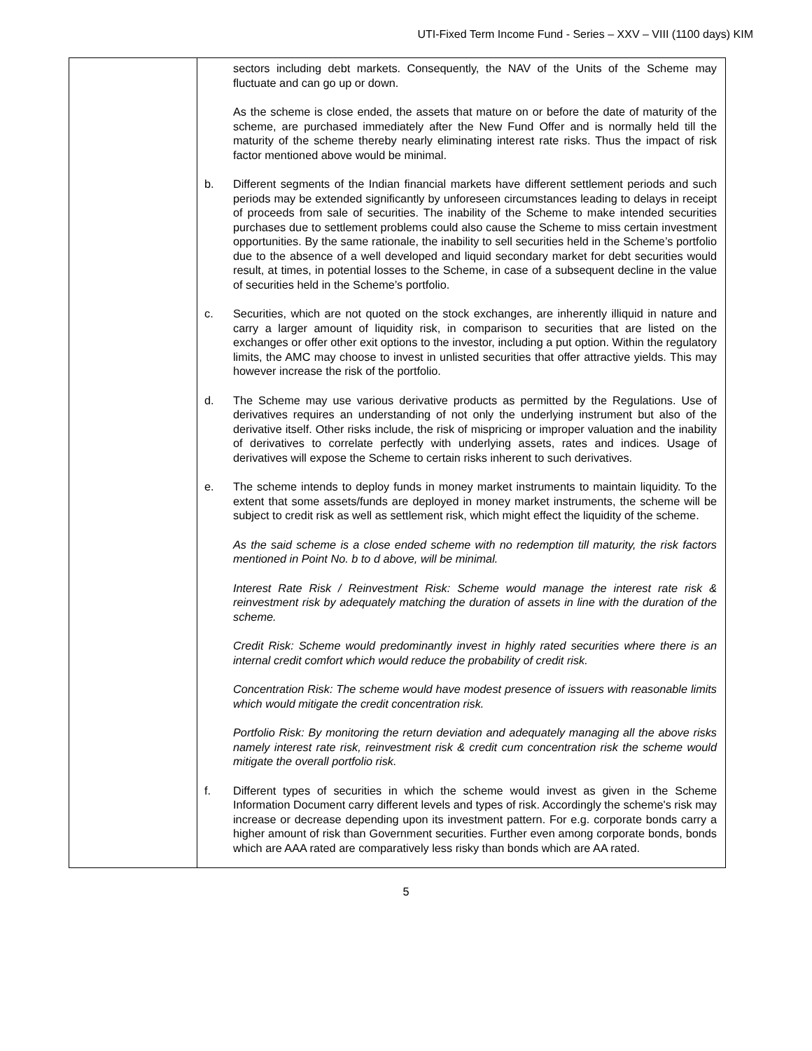UTI-Fixed Term Income Fund - Series – XXV – VIII (1100 days) KIM
| | sectors including debt markets. Consequently, the NAV of the Units of the Scheme may fluctuate and can go up or down. As the scheme is close ended, the assets that mature on or before the date of maturity of the scheme, are purchased immediately after the New Fund Offer and is normally held till the maturity of the scheme thereby nearly eliminating interest rate risks. Thus the impact of risk factor mentioned above would be minimal. b. Different segments of the Indian financial markets have different settlement periods and such periods may be extended significantly by unforeseen circumstances leading to delays in receipt of proceeds from sale of securities. The inability of the Scheme to make intended securities purchases due to settlement problems could also cause the Scheme to miss certain investment opportunities. By the same rationale, the inability to sell securities held in the Scheme’s portfolio due to the absence of a well developed and liquid secondary market for debt securities would result, at times, in potential losses to the Scheme, in case of a subsequent decline in the value of securities held in the Scheme’s portfolio. c. Securities, which are not quoted on the stock exchanges, are inherently illiquid in nature and carry a larger amount of liquidity risk, in comparison to securities that are listed on the exchanges or offer other exit options to the investor, including a put option. Within the regulatory limits, the AMC may choose to invest in unlisted securities that offer attractive yields. This may however increase the risk of the portfolio. d. The Scheme may use various derivative products as permitted by the Regulations. Use of derivatives requires an understanding of not only the underlying instrument but also of the derivative itself. Other risks include, the risk of mispricing or improper valuation and the inability of derivatives to correlate perfectly with underlying assets, rates and indices. Usage of derivatives will expose the Scheme to certain risks inherent to such derivatives. e. The scheme intends to deploy funds in money market instruments to maintain liquidity. To the extent that some assets/funds are deployed in money market instruments, the scheme will be subject to credit risk as well as settlement risk, which might effect the liquidity of the scheme. As the said scheme is a close ended scheme with no redemption till maturity, the risk factors mentioned in Point No. b to d above, will be minimal. Interest Rate Risk / Reinvestment Risk: Scheme would manage the interest rate risk & reinvestment risk by adequately matching the duration of assets in line with the duration of the scheme. Credit Risk: Scheme would predominantly invest in highly rated securities where there is an internal credit comfort which would reduce the probability of credit risk. Concentration Risk: The scheme would have modest presence of issuers with reasonable limits which would mitigate the credit concentration risk. Portfolio Risk: By monitoring the return deviation and adequately managing all the above risks namely interest rate risk, reinvestment risk & credit cum concentration risk the scheme would mitigate the overall portfolio risk. f. Different types of securities in which the scheme would invest as given in the Scheme Information Document carry different levels and types of risk. Accordingly the scheme's risk may increase or decrease depending upon its investment pattern. For e.g. corporate bonds carry a higher amount of risk than Government securities. Further even among corporate bonds, bonds which are AAA rated are comparatively less risky than bonds which are AA rated. |
5